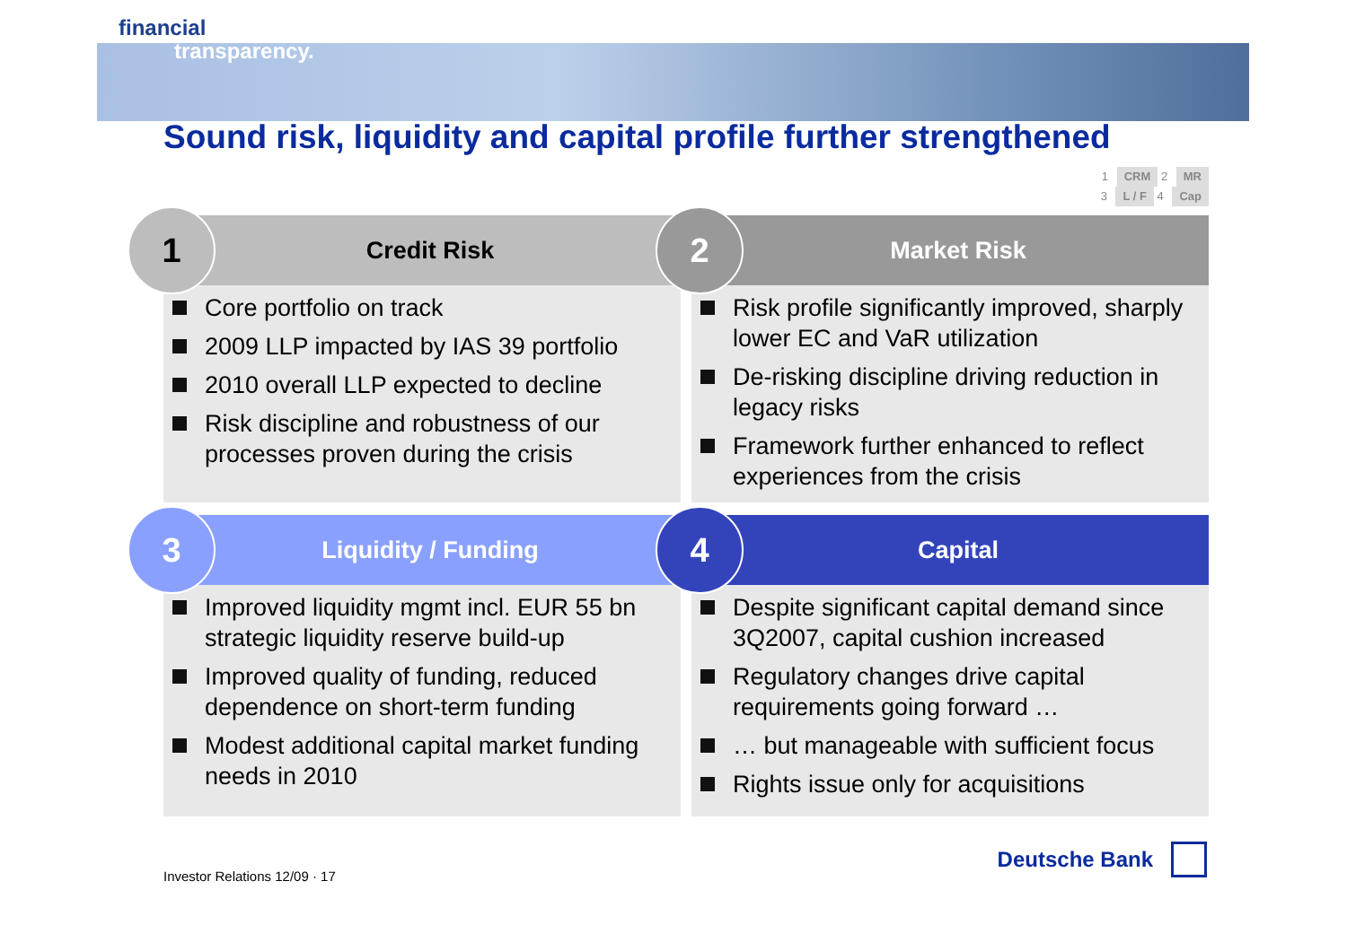financial
transparency.
Sound risk, liquidity and capital profile further strengthened
1 CRM 2 MR
3 L / F 4 Cap
1
Credit Risk
Core portfolio on track
2009 LLP impacted by IAS 39 portfolio
2010 overall LLP expected to decline
Risk discipline and robustness of our processes proven during the crisis
2
Market Risk
Risk profile significantly improved, sharply lower EC and VaR utilization
De-risking discipline driving reduction in legacy risks
Framework further enhanced to reflect experiences from the crisis
3
Liquidity / Funding
Improved liquidity mgmt incl. EUR 55 bn strategic liquidity reserve build-up
Improved quality of funding, reduced dependence on short-term funding
Modest additional capital market funding needs in 2010
4
Capital
Despite significant capital demand since 3Q2007, capital cushion increased
Regulatory changes drive capital requirements going forward …
… but manageable with sufficient focus
Rights issue only for acquisitions
Investor Relations 12/09 · 17
Deutsche Bank